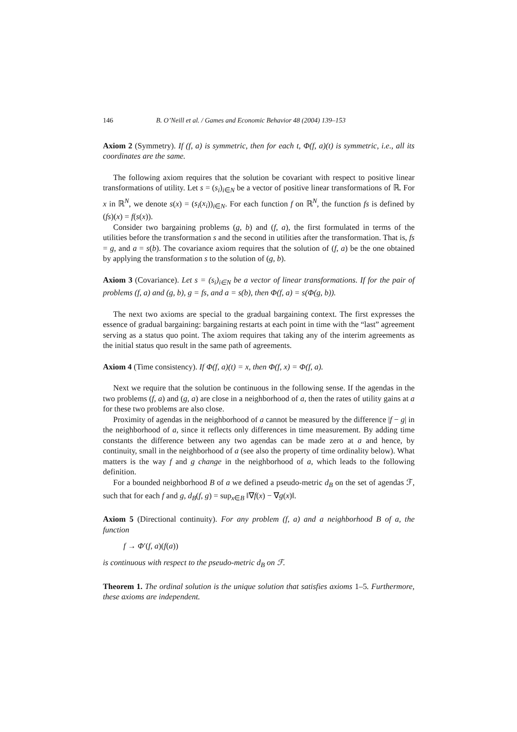146 B. O’Neill et al. / Games and Economic Behavior 48 (2004) 139–153
Axiom 2 (Symmetry). If (f, a) is symmetric, then for each t, Φ(f, a)(t) is symmetric, i.e., all its coordinates are the same.
The following axiom requires that the solution be covariant with respect to positive linear transformations of utility. Let s = (s<sub>i</sub>)<sub>i∈N</sub> be a vector of positive linear transformations of ℝ. For x in ℝ<sup>N</sup>, we denote s(x) = (s<sub>i</sub>(x<sub>i</sub>))<sub>i∈N</sub>. For each function f on ℝ<sup>N</sup>, the function fs is defined by (fs)(x) = f(s(x)).
Consider two bargaining problems (g, b) and (f, a), the first formulated in terms of the utilities before the transformation s and the second in utilities after the transformation. That is, fs = g, and a = s(b). The covariance axiom requires that the solution of (f, a) be the one obtained by applying the transformation s to the solution of (g, b).
Axiom 3 (Covariance). Let s = (s<sub>i</sub>)<sub>i∈N</sub> be a vector of linear transformations. If for the pair of problems (f, a) and (g, b), g = fs, and a = s(b), then Φ(f, a) = s(Φ(g, b)).
The next two axioms are special to the gradual bargaining context. The first expresses the essence of gradual bargaining: bargaining restarts at each point in time with the “last” agreement serving as a status quo point. The axiom requires that taking any of the interim agreements as the initial status quo result in the same path of agreements.
Axiom 4 (Time consistency). If Φ(f, a)(t) = x, then Φ(f, x) = Φ(f, a).
Next we require that the solution be continuous in the following sense. If the agendas in the two problems (f, a) and (g, a) are close in a neighborhood of a, then the rates of utility gains at a for these two problems are also close.
Proximity of agendas in the neighborhood of a cannot be measured by the difference |f − g| in the neighborhood of a, since it reflects only differences in time measurement. By adding time constants the difference between any two agendas can be made zero at a and hence, by continuity, small in the neighborhood of a (see also the property of time ordinality below). What matters is the way f and g change in the neighborhood of a, which leads to the following definition.
For a bounded neighborhood B of a we defined a pseudo-metric d<sub>B</sub> on the set of agendas ℱ, such that for each f and g, d<sub>B</sub>(f, g) = sup<sub>x∈B</sub> ‖∇f(x) − ∇g(x)‖.
Axiom 5 (Directional continuity). For any problem (f, a) and a neighborhood B of a, the function
f → Φ′(f, a)(f(a))
is continuous with respect to the pseudo-metric d<sub>B</sub> on ℱ.
Theorem 1. The ordinal solution is the unique solution that satisfies axioms 1–5. Furthermore, these axioms are independent.